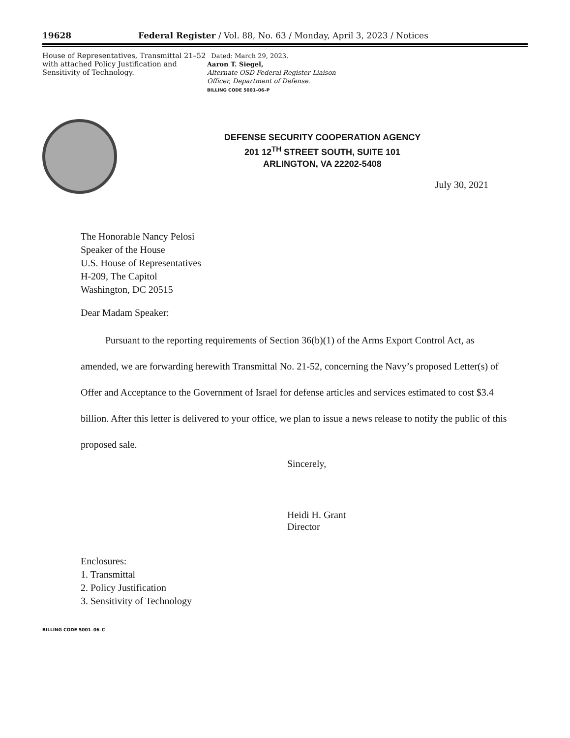19628 Federal Register / Vol. 88, No. 63 / Monday, April 3, 2023 / Notices
House of Representatives, Transmittal 21–52 with attached Policy Justification and Sensitivity of Technology.
Dated: March 29, 2023.
Aaron T. Siegel,
Alternate OSD Federal Register Liaison Officer, Department of Defense.
BILLING CODE 5001–06–P
DEFENSE SECURITY COOPERATION AGENCY
201 12<sup>TH</sup> STREET SOUTH, SUITE 101
ARLINGTON, VA 22202-5408
July 30, 2021
The Honorable Nancy Pelosi
Speaker of the House
U.S. House of Representatives
H-209, The Capitol
Washington, DC 20515
Dear Madam Speaker:
Pursuant to the reporting requirements of Section 36(b)(1) of the Arms Export Control Act, as amended, we are forwarding herewith Transmittal No. 21-52, concerning the Navy’s proposed Letter(s) of Offer and Acceptance to the Government of Israel for defense articles and services estimated to cost $3.4 billion. After this letter is delivered to your office, we plan to issue a news release to notify the public of this proposed sale.
Sincerely,
Heidi H. Grant
Director
Enclosures:
1. Transmittal
2. Policy Justification
3. Sensitivity of Technology
BILLING CODE 5001–06–C